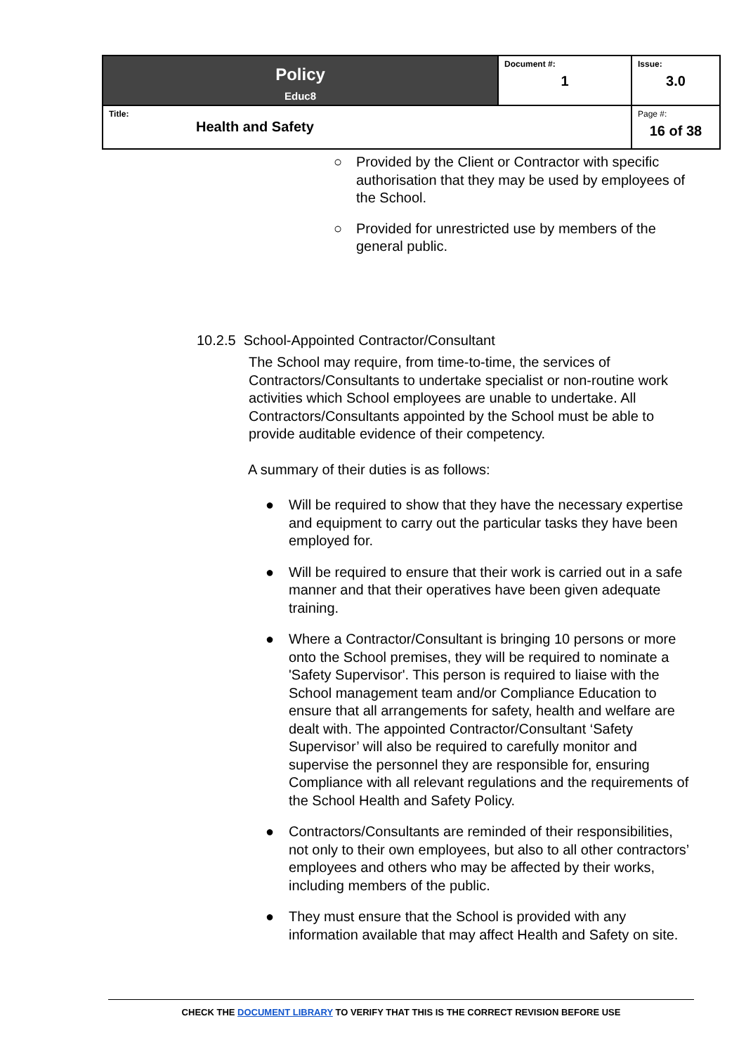| Policy Educ8 | Document #: 1 | Issue: 3.0 |
| Title: Health and Safety | | Page #: 16 of 38 |
○ Provided by the Client or Contractor with specific authorisation that they may be used by employees of the School.
○ Provided for unrestricted use by members of the general public.
10.2.5 School-Appointed Contractor/Consultant
The School may require, from time-to-time, the services of Contractors/Consultants to undertake specialist or non-routine work activities which School employees are unable to undertake. All Contractors/Consultants appointed by the School must be able to provide auditable evidence of their competency.
A summary of their duties is as follows:
● Will be required to show that they have the necessary expertise and equipment to carry out the particular tasks they have been employed for.
● Will be required to ensure that their work is carried out in a safe manner and that their operatives have been given adequate training.
● Where a Contractor/Consultant is bringing 10 persons or more onto the School premises, they will be required to nominate a 'Safety Supervisor'. This person is required to liaise with the School management team and/or Compliance Education to ensure that all arrangements for safety, health and welfare are dealt with. The appointed Contractor/Consultant ‘Safety Supervisor’ will also be required to carefully monitor and supervise the personnel they are responsible for, ensuring Compliance with all relevant regulations and the requirements of the School Health and Safety Policy.
● Contractors/Consultants are reminded of their responsibilities, not only to their own employees, but also to all other contractors’ employees and others who may be affected by their works, including members of the public.
● They must ensure that the School is provided with any information available that may affect Health and Safety on site.
CHECK THE DOCUMENT LIBRARY TO VERIFY THAT THIS IS THE CORRECT REVISION BEFORE USE